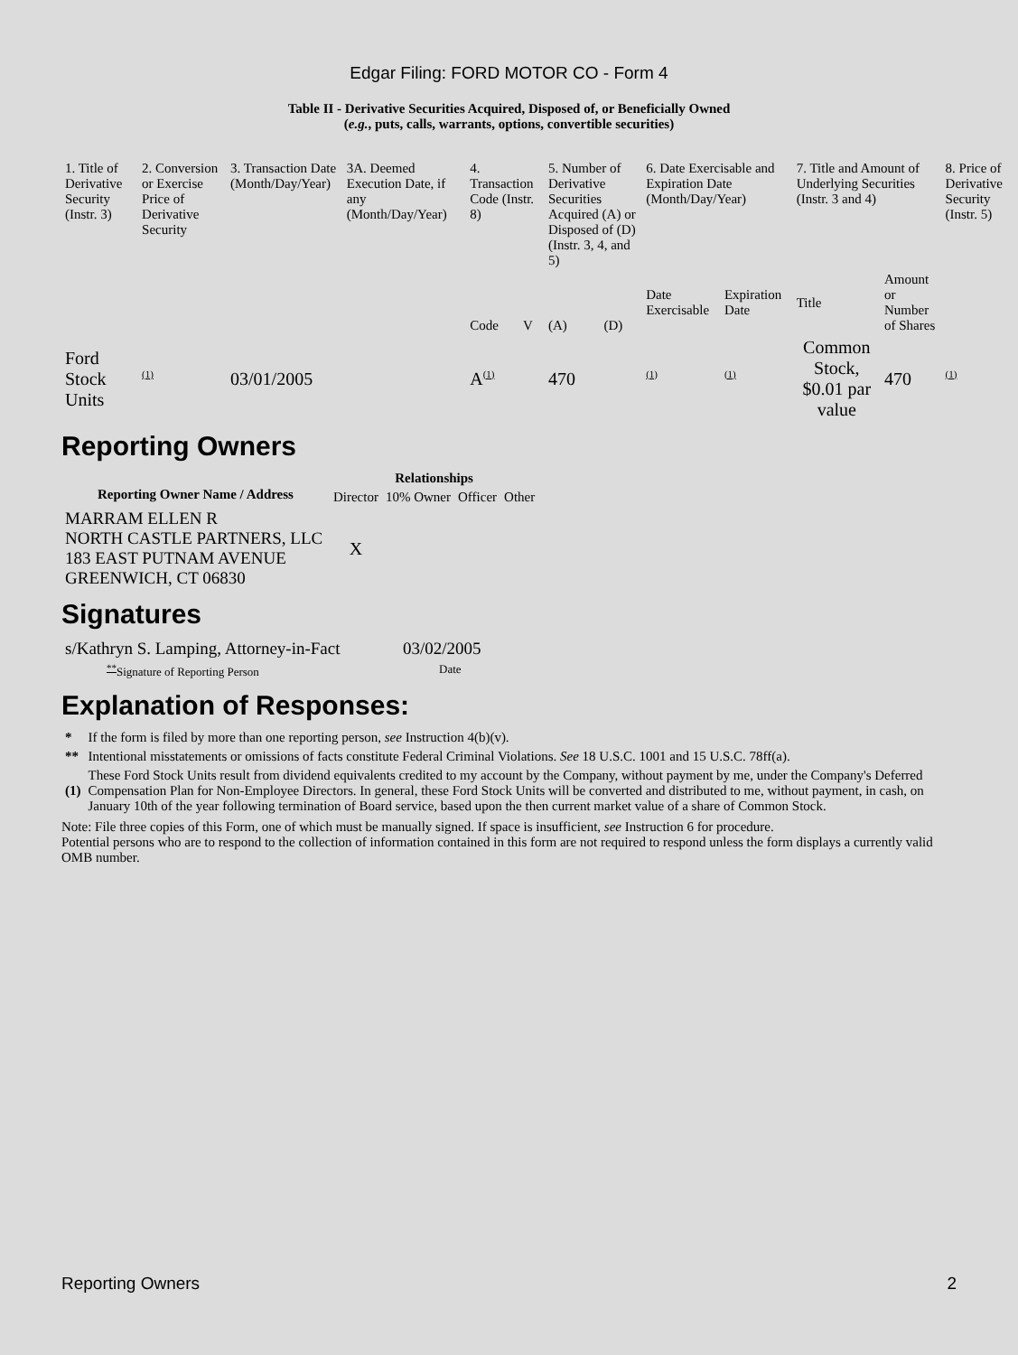Edgar Filing: FORD MOTOR CO - Form 4
Table II - Derivative Securities Acquired, Disposed of, or Beneficially Owned
(e.g., puts, calls, warrants, options, convertible securities)
| 1. Title of Derivative Security (Instr. 3) | 2. Conversion or Exercise Price of Derivative Security | 3. Transaction Date (Month/Day/Year) | 3A. Deemed Execution Date, if any (Month/Day/Year) | 4. Transaction Code (Instr. 8) | | 5. Number of Derivative Securities Acquired (A) or Disposed of (D) (Instr. 3, 4, and 5) | | 6. Date Exercisable and Expiration Date (Month/Day/Year) | | 7. Title and Amount of Underlying Securities (Instr. 3 and 4) | | 8. Price of Derivative Security (Instr. 5) |
| --- | --- | --- | --- | --- | --- | --- | --- | --- | --- | --- | --- | --- |
| | | | | Code | V | (A) | (D) | Date Exercisable | Expiration Date | Title | Amount or Number of Shares | |
| Ford Stock Units | <sup>(1)</sup> | 03/01/2005 | | A<sup>(1)</sup> | | 470 | | <sup>(1)</sup> | <sup>(1)</sup> | Common Stock, $0.01 par value | 470 | <sup>(1)</sup> |
Reporting Owners
| Reporting Owner Name / Address | Relationships | | | |
| --- | --- | --- | --- | --- |
| | Director | 10% Owner | Officer | Other |
| MARRAM ELLEN R NORTH CASTLE PARTNERS, LLC 183 EAST PUTNAM AVENUE GREENWICH, CT 06830 | X | | | |
Signatures
| s/Kathryn S. Lamping, Attorney-in-Fact | 03/02/2005 |
| <sup>**</sup> Signature of Reporting Person | Date |
Explanation of Responses:
| * | If the form is filed by more than one reporting person, see Instruction 4(b)(v). |
| ** | Intentional misstatements or omissions of facts constitute Federal Criminal Violations. See 18 U.S.C. 1001 and 15 U.S.C. 78ff(a). |
| (1) | These Ford Stock Units result from dividend equivalents credited to my account by the Company, without payment by me, under the Company's Deferred Compensation Plan for Non-Employee Directors. In general, these Ford Stock Units will be converted and distributed to me, without payment, in cash, on January 10th of the year following termination of Board service, based upon the then current market value of a share of Common Stock. |
Note: File three copies of this Form, one of which must be manually signed. If space is insufficient, see Instruction 6 for procedure.
Potential persons who are to respond to the collection of information contained in this form are not required to respond unless the form displays a currently valid OMB number.
Reporting Owners 2